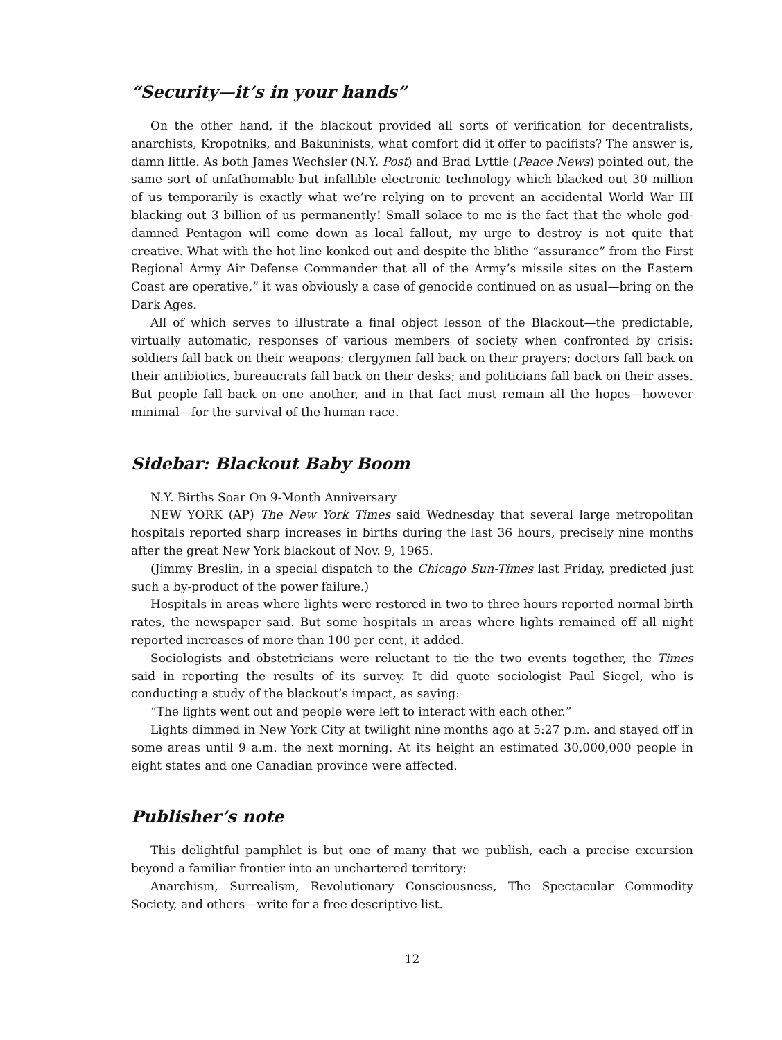“Security—it’s in your hands”
On the other hand, if the blackout provided all sorts of verification for decentralists, anarchists, Kropotniks, and Bakuninists, what comfort did it offer to pacifists? The answer is, damn little. As both James Wechsler (N.Y. Post) and Brad Lyttle (Peace News) pointed out, the same sort of unfathomable but infallible electronic technology which blacked out 30 million of us temporarily is exactly what we’re relying on to prevent an accidental World War III blacking out 3 billion of us permanently! Small solace to me is the fact that the whole god-damned Pentagon will come down as local fallout, my urge to destroy is not quite that creative. What with the hot line konked out and despite the blithe “assurance” from the First Regional Army Air Defense Commander that all of the Army’s missile sites on the Eastern Coast are operative,” it was obviously a case of genocide continued on as usual—bring on the Dark Ages.
All of which serves to illustrate a final object lesson of the Blackout—the predictable, virtually automatic, responses of various members of society when confronted by crisis: soldiers fall back on their weapons; clergymen fall back on their prayers; doctors fall back on their antibiotics, bureaucrats fall back on their desks; and politicians fall back on their asses. But people fall back on one another, and in that fact must remain all the hopes—however minimal—for the survival of the human race.
Sidebar: Blackout Baby Boom
N.Y. Births Soar On 9-Month Anniversary
NEW YORK (AP) The New York Times said Wednesday that several large metropolitan hospitals reported sharp increases in births during the last 36 hours, precisely nine months after the great New York blackout of Nov. 9, 1965.
(Jimmy Breslin, in a special dispatch to the Chicago Sun-Times last Friday, predicted just such a by-product of the power failure.)
Hospitals in areas where lights were restored in two to three hours reported normal birth rates, the newspaper said. But some hospitals in areas where lights remained off all night reported increases of more than 100 per cent, it added.
Sociologists and obstetricians were reluctant to tie the two events together, the Times said in reporting the results of its survey. It did quote sociologist Paul Siegel, who is conducting a study of the blackout’s impact, as saying:
“The lights went out and people were left to interact with each other.”
Lights dimmed in New York City at twilight nine months ago at 5:27 p.m. and stayed off in some areas until 9 a.m. the next morning. At its height an estimated 30,000,000 people in eight states and one Canadian province were affected.
Publisher’s note
This delightful pamphlet is but one of many that we publish, each a precise excursion beyond a familiar frontier into an unchartered territory:
Anarchism, Surrealism, Revolutionary Consciousness, The Spectacular Commodity Society, and others—write for a free descriptive list.
12